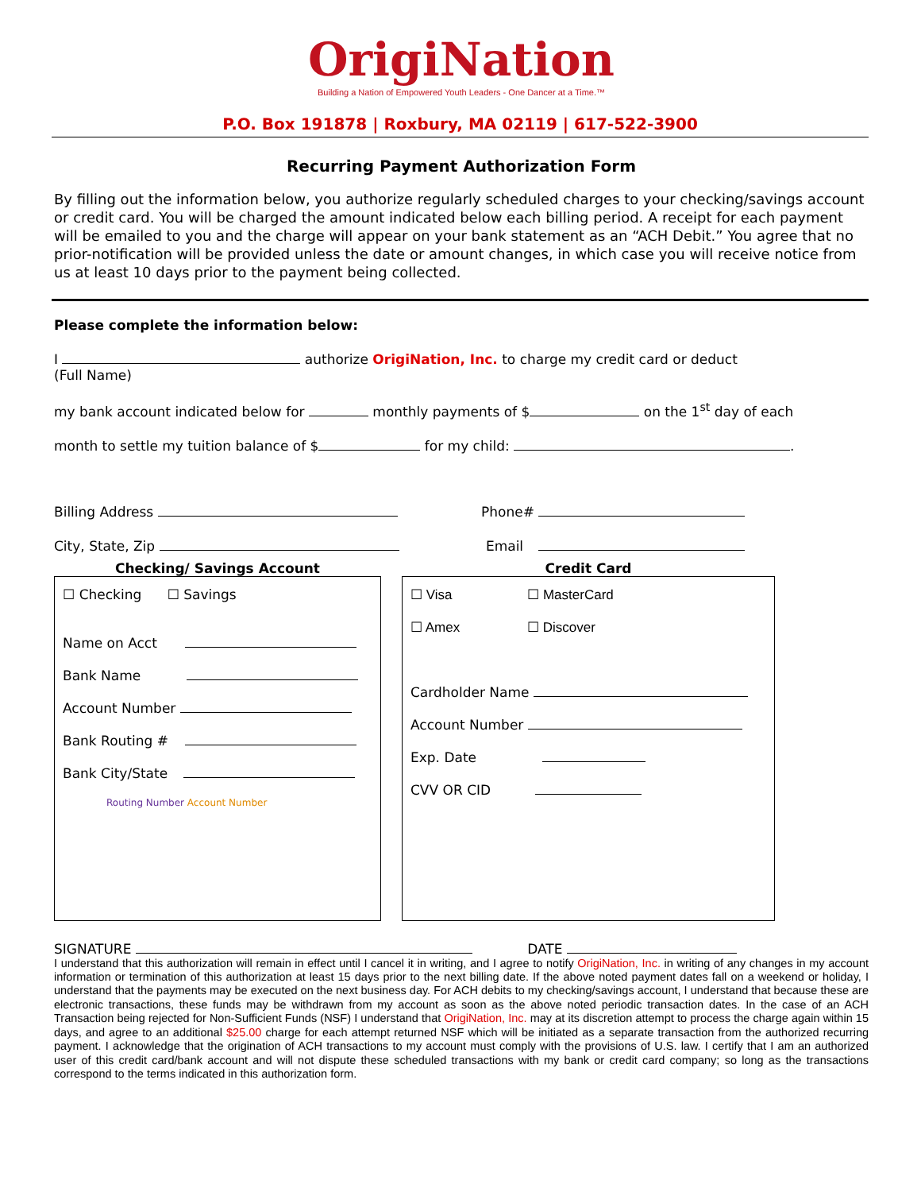OrigiNation
Building a Nation of Empowered Youth Leaders - One Dancer at a Time.™
P.O. Box 191878 | Roxbury, MA 02119 | 617-522-3900
Recurring Payment Authorization Form
By filling out the information below, you authorize regularly scheduled charges to your checking/savings account or credit card. You will be charged the amount indicated below each billing period. A receipt for each payment will be emailed to you and the charge will appear on your bank statement as an “ACH Debit.” You agree that no prior-notification will be provided unless the date or amount changes, in which case you will receive notice from us at least 10 days prior to the payment being collected.
Please complete the information below:
I authorize OrigiNation, Inc. to charge my credit card or deduct
(Full Name)
my bank account indicated below for monthly payments of $ on the 1<sup>st</sup> day of each
month to settle my tuition balance of $ for my child: .
Billing Address Phone#
City, State, Zip Email
Checking/ Savings Account
☐ Checking ☐ Savings
Name on Acct
Bank Name
Account Number
Bank Routing #
Bank City/State
Routing Number Account Number
Credit Card
☐ Visa ☐ MasterCard
☐ Amex ☐ Discover
Cardholder Name
Account Number
Exp. Date
CVV OR CID
SIGNATURE DATE
I understand that this authorization will remain in effect until I cancel it in writing, and I agree to notify OrigiNation, Inc. in writing of any changes in my account information or termination of this authorization at least 15 days prior to the next billing date. If the above noted payment dates fall on a weekend or holiday, I understand that the payments may be executed on the next business day. For ACH debits to my checking/savings account, I understand that because these are electronic transactions, these funds may be withdrawn from my account as soon as the above noted periodic transaction dates. In the case of an ACH Transaction being rejected for Non-Sufficient Funds (NSF) I understand that OrigiNation, Inc. may at its discretion attempt to process the charge again within 15 days, and agree to an additional $25.00 charge for each attempt returned NSF which will be initiated as a separate transaction from the authorized recurring payment. I acknowledge that the origination of ACH transactions to my account must comply with the provisions of U.S. law. I certify that I am an authorized user of this credit card/bank account and will not dispute these scheduled transactions with my bank or credit card company; so long as the transactions correspond to the terms indicated in this authorization form.